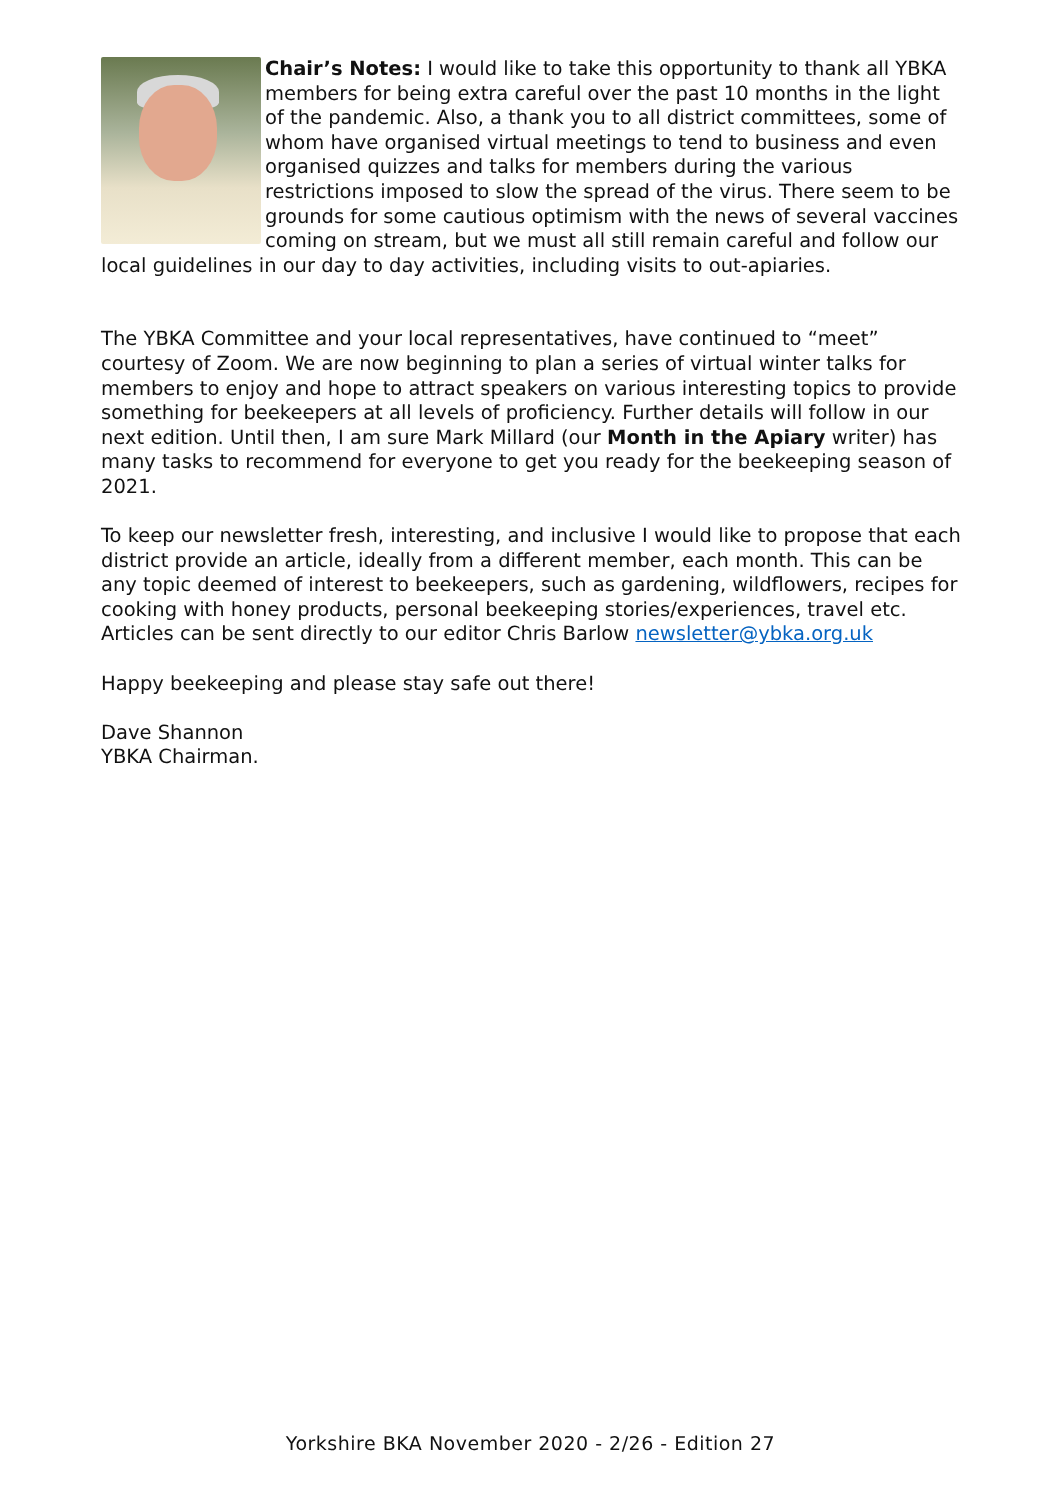Chair’s Notes: I would like to take this opportunity to thank all YBKA members for being extra careful over the past 10 months in the light of the pandemic. Also, a thank you to all district committees, some of whom have organised virtual meetings to tend to business and even organised quizzes and talks for members during the various restrictions imposed to slow the spread of the virus. There seem to be grounds for some cautious optimism with the news of several vaccines coming on stream, but we must all still remain careful and follow our local guidelines in our day to day activities, including visits to out-apiaries.
The YBKA Committee and your local representatives, have continued to “meet” courtesy of Zoom. We are now beginning to plan a series of virtual winter talks for members to enjoy and hope to attract speakers on various interesting topics to provide something for beekeepers at all levels of proficiency. Further details will follow in our next edition. Until then, I am sure Mark Millard (our Month in the Apiary writer) has many tasks to recommend for everyone to get you ready for the beekeeping season of 2021.
To keep our newsletter fresh, interesting, and inclusive I would like to propose that each district provide an article, ideally from a different member, each month. This can be any topic deemed of interest to beekeepers, such as gardening, wildflowers, recipes for cooking with honey products, personal beekeeping stories/experiences, travel etc. Articles can be sent directly to our editor Chris Barlow newsletter@ybka.org.uk
Happy beekeeping and please stay safe out there!
Dave Shannon
YBKA Chairman.
Yorkshire BKA November 2020 - 2/26 - Edition 27